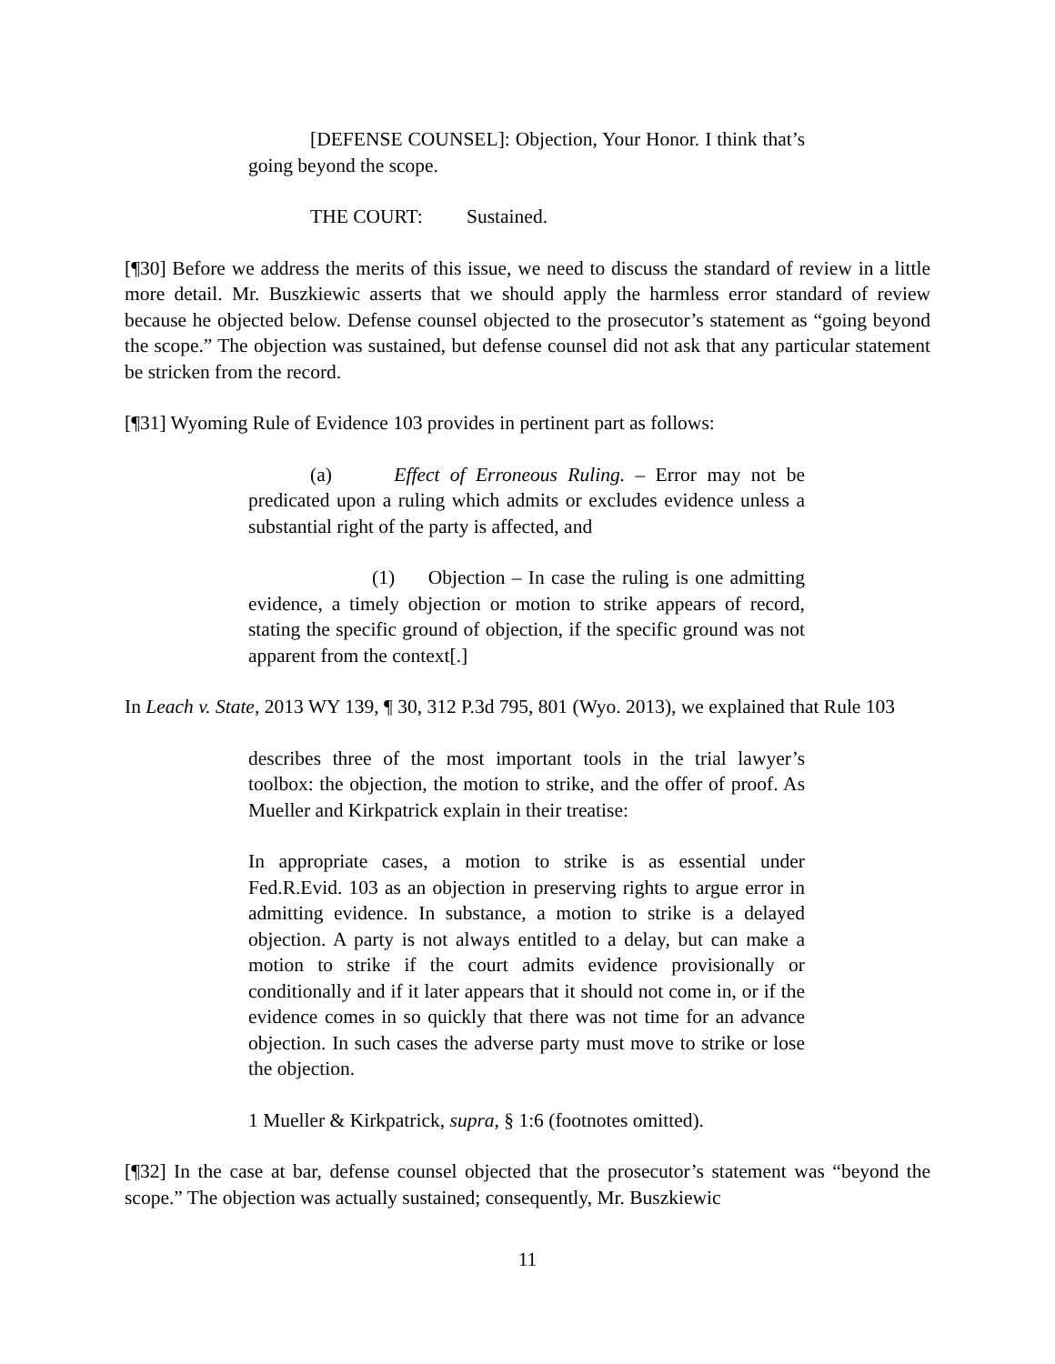[DEFENSE COUNSEL]: Objection, Your Honor. I think that’s going beyond the scope.
THE COURT: Sustained.
[¶30] Before we address the merits of this issue, we need to discuss the standard of review in a little more detail. Mr. Buszkiewic asserts that we should apply the harmless error standard of review because he objected below. Defense counsel objected to the prosecutor’s statement as “going beyond the scope.” The objection was sustained, but defense counsel did not ask that any particular statement be stricken from the record.
[¶31] Wyoming Rule of Evidence 103 provides in pertinent part as follows:
(a) Effect of Erroneous Ruling. – Error may not be predicated upon a ruling which admits or excludes evidence unless a substantial right of the party is affected, and
(1) Objection – In case the ruling is one admitting evidence, a timely objection or motion to strike appears of record, stating the specific ground of objection, if the specific ground was not apparent from the context[.]
In Leach v. State, 2013 WY 139, ¶ 30, 312 P.3d 795, 801 (Wyo. 2013), we explained that Rule 103
describes three of the most important tools in the trial lawyer’s toolbox: the objection, the motion to strike, and the offer of proof. As Mueller and Kirkpatrick explain in their treatise:
In appropriate cases, a motion to strike is as essential under Fed.R.Evid. 103 as an objection in preserving rights to argue error in admitting evidence. In substance, a motion to strike is a delayed objection. A party is not always entitled to a delay, but can make a motion to strike if the court admits evidence provisionally or conditionally and if it later appears that it should not come in, or if the evidence comes in so quickly that there was not time for an advance objection. In such cases the adverse party must move to strike or lose the objection.
1 Mueller & Kirkpatrick, supra, § 1:6 (footnotes omitted).
[¶32] In the case at bar, defense counsel objected that the prosecutor’s statement was “beyond the scope.” The objection was actually sustained; consequently, Mr. Buszkiewic
11